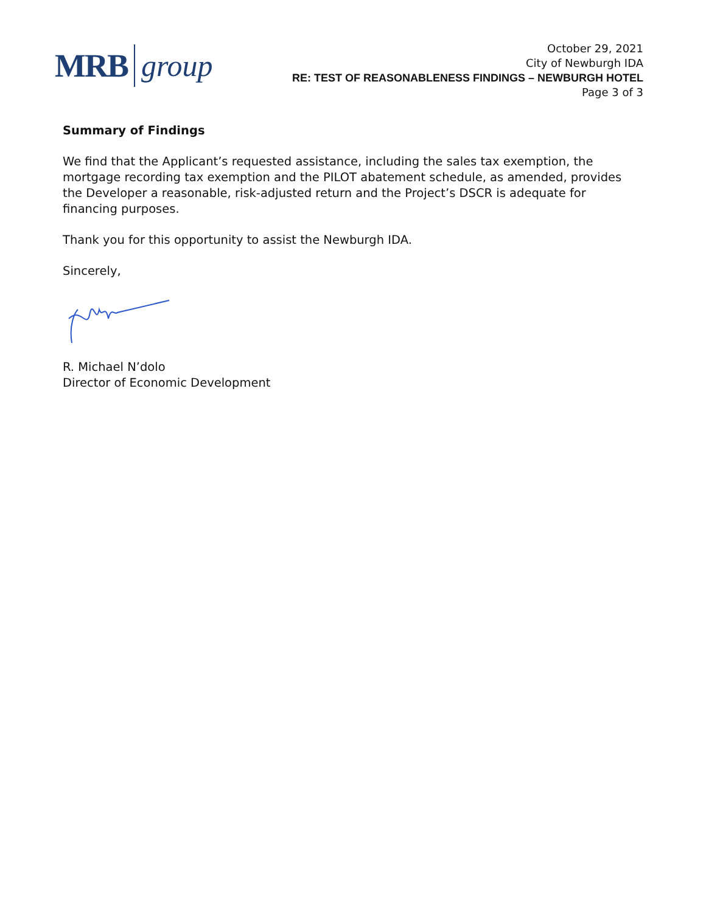MRB group
October 29, 2021
City of Newburgh IDA
RE: TEST OF REASONABLENESS FINDINGS – NEWBURGH HOTEL
Page 3 of 3
Summary of Findings
We find that the Applicant’s requested assistance, including the sales tax exemption, the mortgage recording tax exemption and the PILOT abatement schedule, as amended, provides the Developer a reasonable, risk-adjusted return and the Project’s DSCR is adequate for financing purposes.
Thank you for this opportunity to assist the Newburgh IDA.
Sincerely,
R. Michael N’dolo
Director of Economic Development